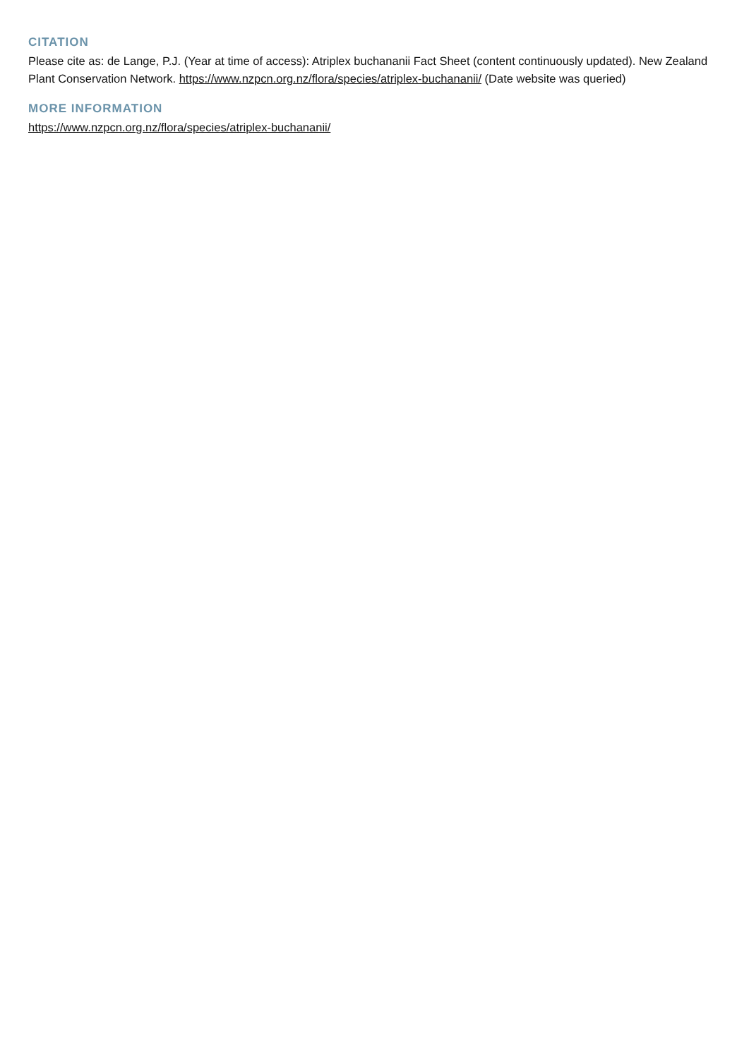CITATION
Please cite as: de Lange, P.J. (Year at time of access): Atriplex buchananii Fact Sheet (content continuously updated). New Zealand Plant Conservation Network. https://www.nzpcn.org.nz/flora/species/atriplex-buchananii/ (Date website was queried)
MORE INFORMATION
https://www.nzpcn.org.nz/flora/species/atriplex-buchananii/